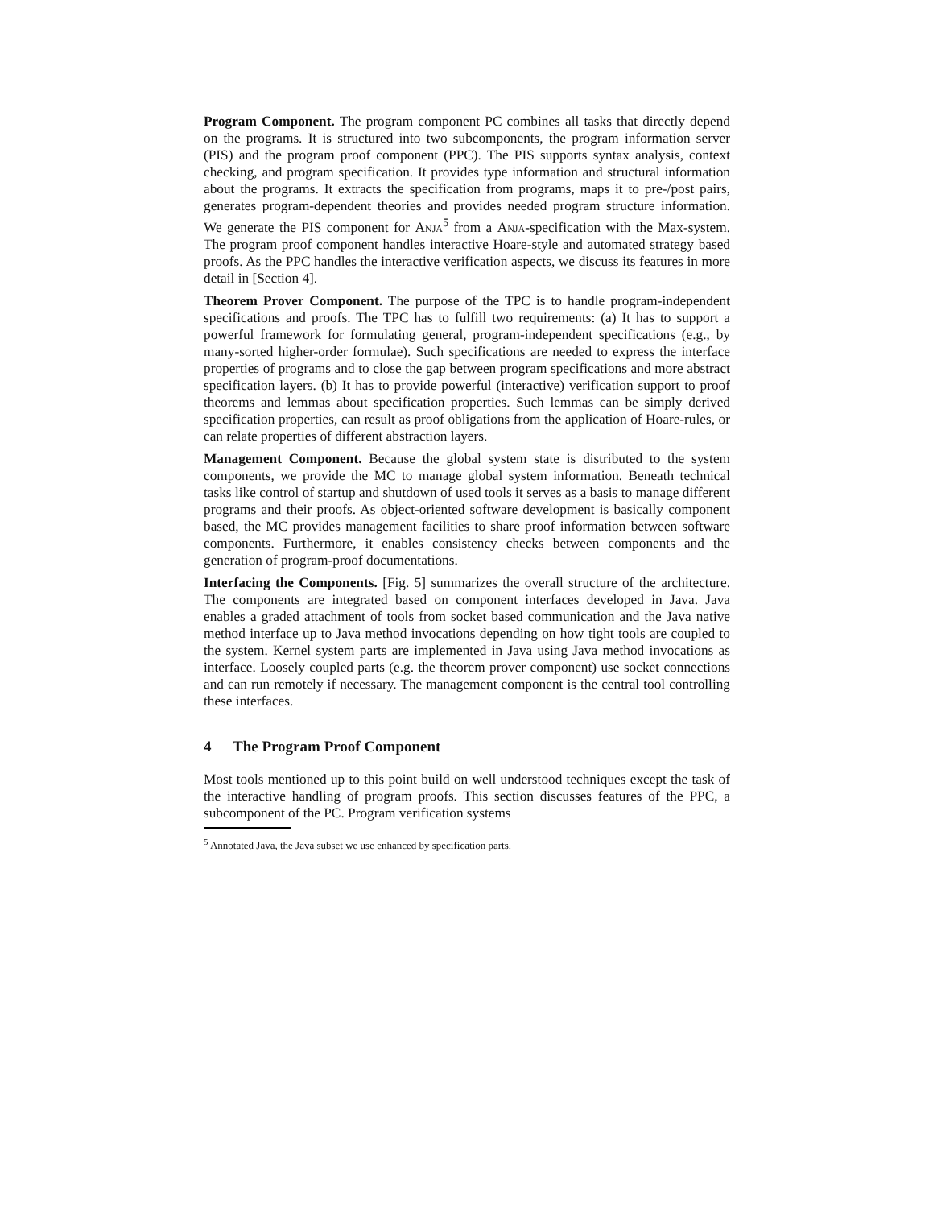Program Component. The program component PC combines all tasks that directly depend on the programs. It is structured into two subcomponents, the program information server (PIS) and the program proof component (PPC). The PIS supports syntax analysis, context checking, and program specification. It provides type information and structural information about the programs. It extracts the specification from programs, maps it to pre-/post pairs, generates program-dependent theories and provides needed program structure information. We generate the PIS component for Anja<sup>5</sup> from a Anja-specification with the Max-system. The program proof component handles interactive Hoare-style and automated strategy based proofs. As the PPC handles the interactive verification aspects, we discuss its features in more detail in [Section 4].
Theorem Prover Component. The purpose of the TPC is to handle program-independent specifications and proofs. The TPC has to fulfill two requirements: (a) It has to support a powerful framework for formulating general, program-independent specifications (e.g., by many-sorted higher-order formulae). Such specifications are needed to express the interface properties of programs and to close the gap between program specifications and more abstract specification layers. (b) It has to provide powerful (interactive) verification support to proof theorems and lemmas about specification properties. Such lemmas can be simply derived specification properties, can result as proof obligations from the application of Hoare-rules, or can relate properties of different abstraction layers.
Management Component. Because the global system state is distributed to the system components, we provide the MC to manage global system information. Beneath technical tasks like control of startup and shutdown of used tools it serves as a basis to manage different programs and their proofs. As object-oriented software development is basically component based, the MC provides management facilities to share proof information between software components. Furthermore, it enables consistency checks between components and the generation of program-proof documentations.
Interfacing the Components. [Fig. 5] summarizes the overall structure of the architecture. The components are integrated based on component interfaces developed in Java. Java enables a graded attachment of tools from socket based communication and the Java native method interface up to Java method invocations depending on how tight tools are coupled to the system. Kernel system parts are implemented in Java using Java method invocations as interface. Loosely coupled parts (e.g. the theorem prover component) use socket connections and can run remotely if necessary. The management component is the central tool controlling these interfaces.
4 The Program Proof Component
Most tools mentioned up to this point build on well understood techniques except the task of the interactive handling of program proofs. This section discusses features of the PPC, a subcomponent of the PC. Program verification systems
<sup>5</sup> Annotated Java, the Java subset we use enhanced by specification parts.